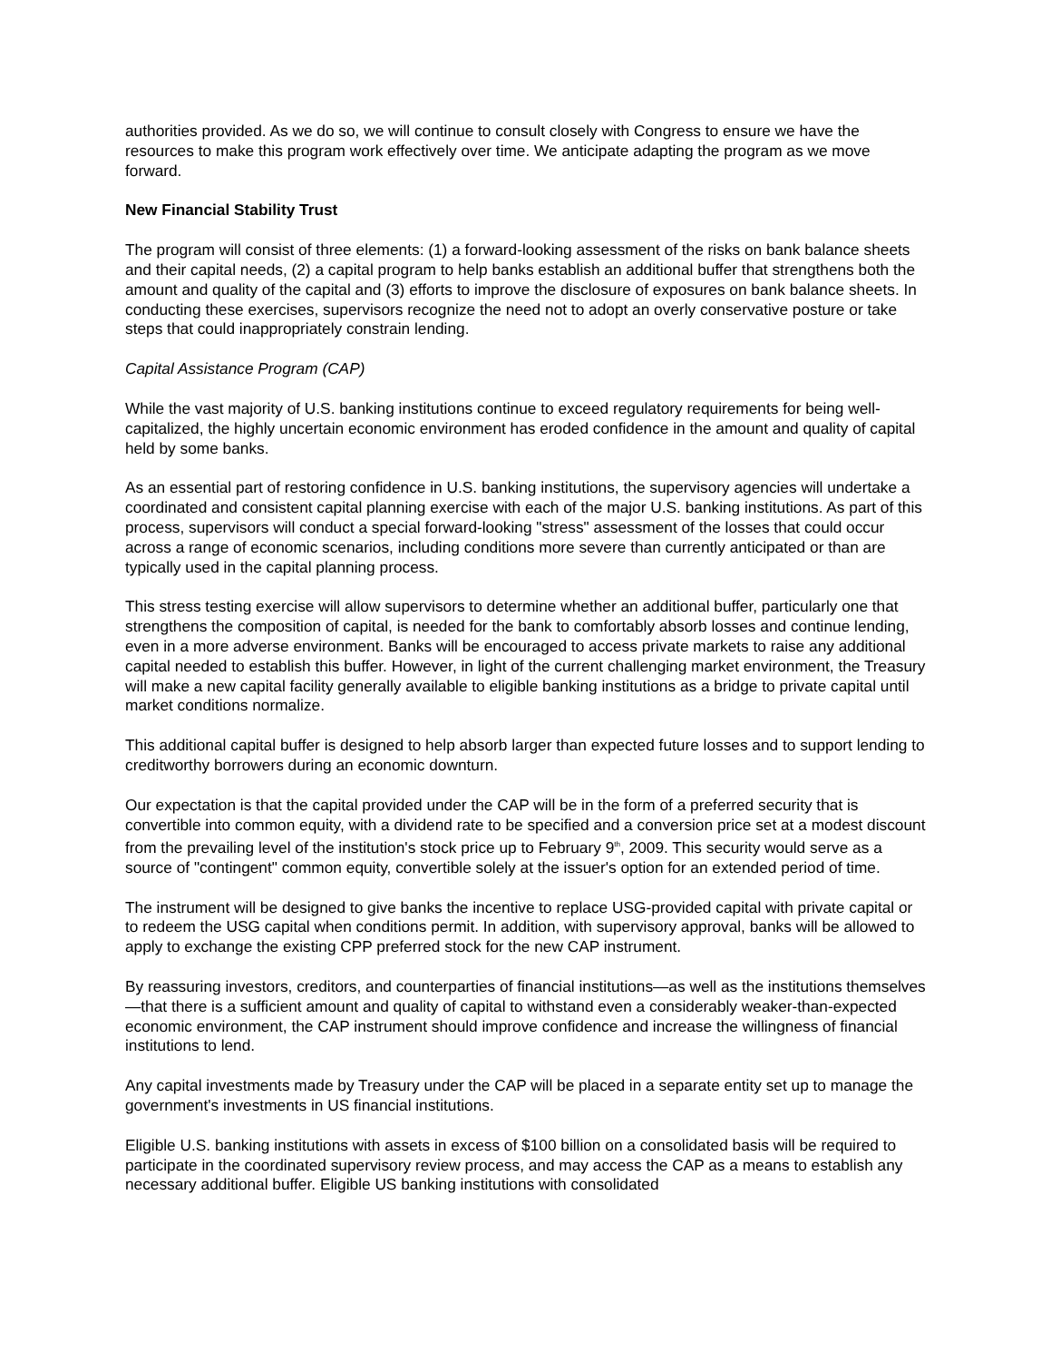authorities provided. As we do so, we will continue to consult closely with Congress to ensure we have the resources to make this program work effectively over time. We anticipate adapting the program as we move forward.
New Financial Stability Trust
The program will consist of three elements: (1) a forward-looking assessment of the risks on bank balance sheets and their capital needs, (2) a capital program to help banks establish an additional buffer that strengthens both the amount and quality of the capital and (3) efforts to improve the disclosure of exposures on bank balance sheets. In conducting these exercises, supervisors recognize the need not to adopt an overly conservative posture or take steps that could inappropriately constrain lending.
Capital Assistance Program (CAP)
While the vast majority of U.S. banking institutions continue to exceed regulatory requirements for being well-capitalized, the highly uncertain economic environment has eroded confidence in the amount and quality of capital held by some banks.
As an essential part of restoring confidence in U.S. banking institutions, the supervisory agencies will undertake a coordinated and consistent capital planning exercise with each of the major U.S. banking institutions. As part of this process, supervisors will conduct a special forward-looking "stress" assessment of the losses that could occur across a range of economic scenarios, including conditions more severe than currently anticipated or than are typically used in the capital planning process.
This stress testing exercise will allow supervisors to determine whether an additional buffer, particularly one that strengthens the composition of capital, is needed for the bank to comfortably absorb losses and continue lending, even in a more adverse environment. Banks will be encouraged to access private markets to raise any additional capital needed to establish this buffer. However, in light of the current challenging market environment, the Treasury will make a new capital facility generally available to eligible banking institutions as a bridge to private capital until market conditions normalize.
This additional capital buffer is designed to help absorb larger than expected future losses and to support lending to creditworthy borrowers during an economic downturn.
Our expectation is that the capital provided under the CAP will be in the form of a preferred security that is convertible into common equity, with a dividend rate to be specified and a conversion price set at a modest discount from the prevailing level of the institution's stock price up to February 9<sup>th</sup>, 2009. This security would serve as a source of "contingent" common equity, convertible solely at the issuer's option for an extended period of time.
The instrument will be designed to give banks the incentive to replace USG-provided capital with private capital or to redeem the USG capital when conditions permit. In addition, with supervisory approval, banks will be allowed to apply to exchange the existing CPP preferred stock for the new CAP instrument.
By reassuring investors, creditors, and counterparties of financial institutions—as well as the institutions themselves—that there is a sufficient amount and quality of capital to withstand even a considerably weaker-than-expected economic environment, the CAP instrument should improve confidence and increase the willingness of financial institutions to lend.
Any capital investments made by Treasury under the CAP will be placed in a separate entity set up to manage the government's investments in US financial institutions.
Eligible U.S. banking institutions with assets in excess of $100 billion on a consolidated basis will be required to participate in the coordinated supervisory review process, and may access the CAP as a means to establish any necessary additional buffer. Eligible US banking institutions with consolidated